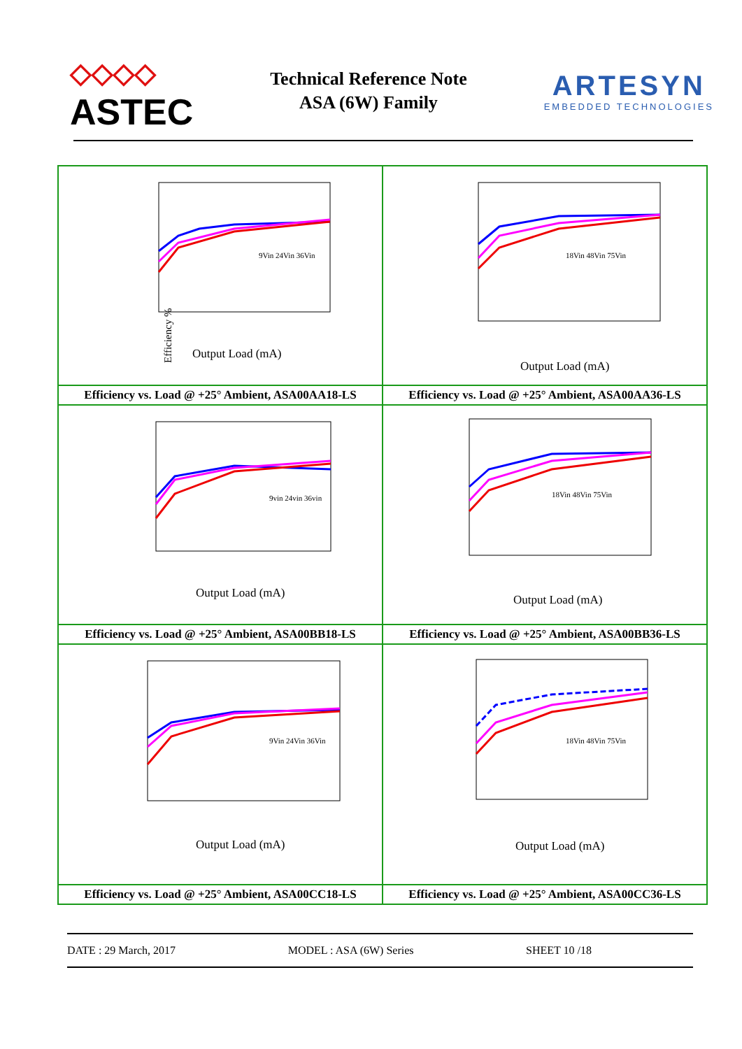◇◇◇◇
ASTEC
Technical Reference Note
ASA (6W) Family
ARTESYN
EMBEDDED TECHNOLOGIES
| Output Load (mA) Efficiency % 9Vin 24Vin 36Vin | Output Load (mA) 18Vin 48Vin 75Vin |
| Efficiency vs. Load @ +25° Ambient, ASA00AA18-LS | Efficiency vs. Load @ +25° Ambient, ASA00AA36-LS |
| Output Load (mA) 9vin 24vin 36vin | Output Load (mA) 18Vin 48Vin 75Vin |
| Efficiency vs. Load @ +25° Ambient, ASA00BB18-LS | Efficiency vs. Load @ +25° Ambient, ASA00BB36-LS |
| Output Load (mA) 9Vin 24Vin 36Vin | Output Load (mA) 18Vin 48Vin 75Vin |
| Efficiency vs. Load @ +25° Ambient, ASA00CC18-LS | Efficiency vs. Load @ +25° Ambient, ASA00CC36-LS |
DATE : 29 March, 2017 MODEL : ASA (6W) Series SHEET 10 /18